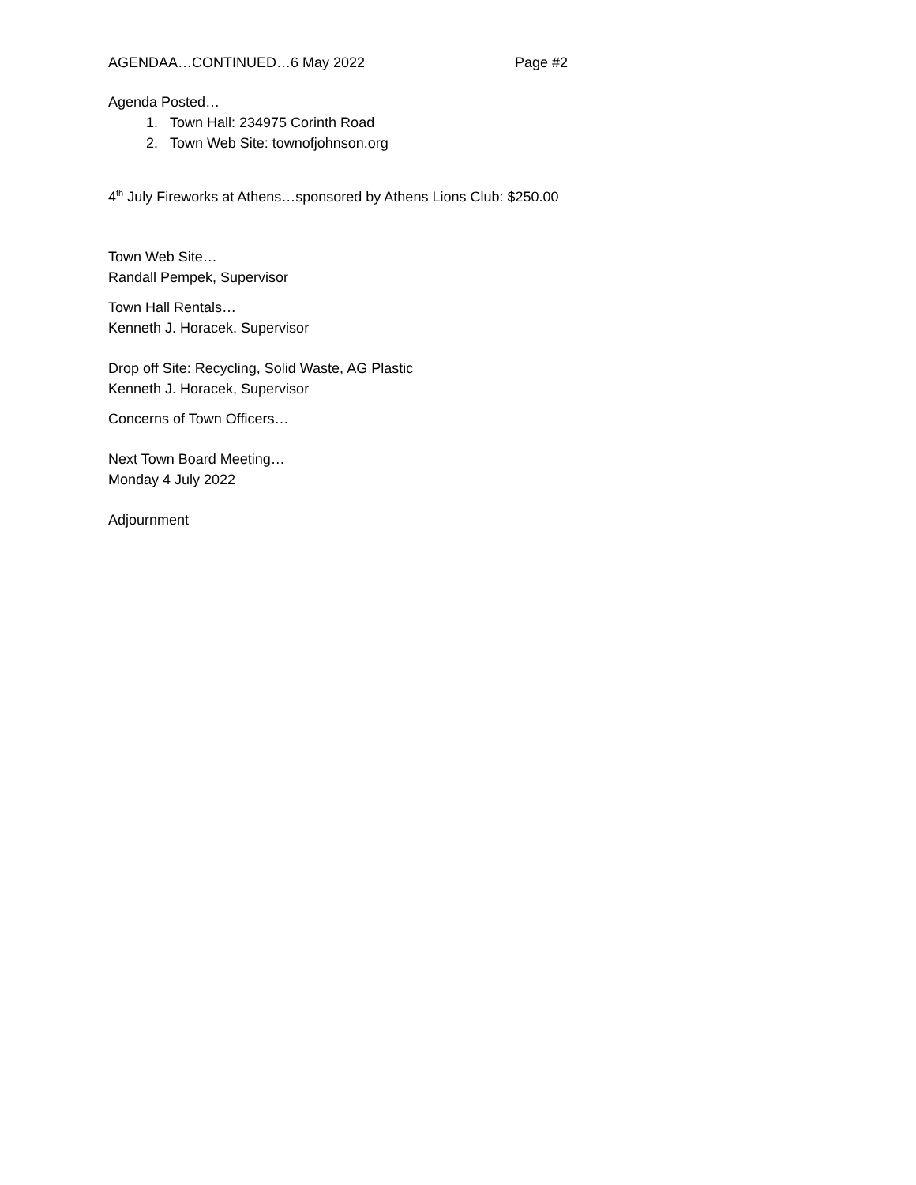AGENDAA…CONTINUED…6 May 2022 Page #2
Agenda Posted…
1. Town Hall: 234975 Corinth Road
2. Town Web Site: townofjohnson.org
4<sup>th</sup> July Fireworks at Athens…sponsored by Athens Lions Club: $250.00
Town Web Site…
Randall Pempek, Supervisor
Town Hall Rentals…
Kenneth J. Horacek, Supervisor
Drop off Site: Recycling, Solid Waste, AG Plastic
Kenneth J. Horacek, Supervisor
Concerns of Town Officers…
Next Town Board Meeting…
Monday 4 July 2022
Adjournment